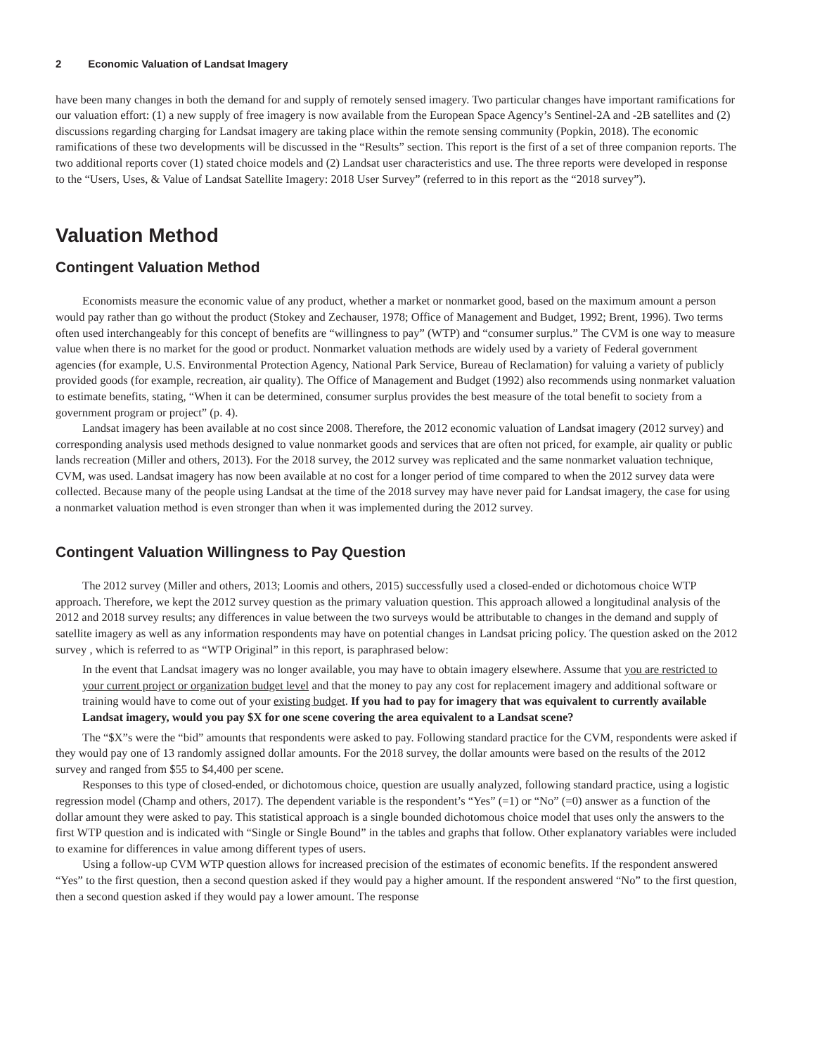2 Economic Valuation of Landsat Imagery
have been many changes in both the demand for and supply of remotely sensed imagery. Two particular changes have important ramifications for our valuation effort: (1) a new supply of free imagery is now available from the European Space Agency’s Sentinel-2A and -2B satellites and (2) discussions regarding charging for Landsat imagery are taking place within the remote sensing community (Popkin, 2018). The economic ramifications of these two developments will be discussed in the “Results” section. This report is the first of a set of three companion reports. The two additional reports cover (1) stated choice models and (2) Landsat user characteristics and use. The three reports were developed in response to the “Users, Uses, & Value of Landsat Satellite Imagery: 2018 User Survey” (referred to in this report as the “2018 survey”).
Valuation Method
Contingent Valuation Method
Economists measure the economic value of any product, whether a market or nonmarket good, based on the maximum amount a person would pay rather than go without the product (Stokey and Zechauser, 1978; Office of Management and Budget, 1992; Brent, 1996). Two terms often used interchangeably for this concept of benefits are “willingness to pay” (WTP) and “consumer surplus.” The CVM is one way to measure value when there is no market for the good or product. Nonmarket valuation methods are widely used by a variety of Federal government agencies (for example, U.S. Environmental Protection Agency, National Park Service, Bureau of Reclamation) for valuing a variety of publicly provided goods (for example, recreation, air quality). The Office of Management and Budget (1992) also recommends using nonmarket valuation to estimate benefits, stating, “When it can be determined, consumer surplus provides the best measure of the total benefit to society from a government program or project” (p. 4).
Landsat imagery has been available at no cost since 2008. Therefore, the 2012 economic valuation of Landsat imagery (2012 survey) and corresponding analysis used methods designed to value nonmarket goods and services that are often not priced, for example, air quality or public lands recreation (Miller and others, 2013). For the 2018 survey, the 2012 survey was replicated and the same nonmarket valuation technique, CVM, was used. Landsat imagery has now been available at no cost for a longer period of time compared to when the 2012 survey data were collected. Because many of the people using Landsat at the time of the 2018 survey may have never paid for Landsat imagery, the case for using a nonmarket valuation method is even stronger than when it was implemented during the 2012 survey.
Contingent Valuation Willingness to Pay Question
The 2012 survey (Miller and others, 2013; Loomis and others, 2015) successfully used a closed-ended or dichotomous choice WTP approach. Therefore, we kept the 2012 survey question as the primary valuation question. This approach allowed a longitudinal analysis of the 2012 and 2018 survey results; any differences in value between the two surveys would be attributable to changes in the demand and supply of satellite imagery as well as any information respondents may have on potential changes in Landsat pricing policy. The question asked on the 2012 survey , which is referred to as “WTP Original” in this report, is paraphrased below:
In the event that Landsat imagery was no longer available, you may have to obtain imagery elsewhere. Assume that you are restricted to your current project or organization budget level and that the money to pay any cost for replacement imagery and additional software or training would have to come out of your existing budget. If you had to pay for imagery that was equivalent to currently available Landsat imagery, would you pay $X for one scene covering the area equivalent to a Landsat scene?
The “$X”s were the “bid” amounts that respondents were asked to pay. Following standard practice for the CVM, respondents were asked if they would pay one of 13 randomly assigned dollar amounts. For the 2018 survey, the dollar amounts were based on the results of the 2012 survey and ranged from $55 to $4,400 per scene.
Responses to this type of closed-ended, or dichotomous choice, question are usually analyzed, following standard practice, using a logistic regression model (Champ and others, 2017). The dependent variable is the respondent’s “Yes” (=1) or “No” (=0) answer as a function of the dollar amount they were asked to pay. This statistical approach is a single bounded dichotomous choice model that uses only the answers to the first WTP question and is indicated with “Single or Single Bound” in the tables and graphs that follow. Other explanatory variables were included to examine for differences in value among different types of users.
Using a follow-up CVM WTP question allows for increased precision of the estimates of economic benefits. If the respondent answered “Yes” to the first question, then a second question asked if they would pay a higher amount. If the respondent answered “No” to the first question, then a second question asked if they would pay a lower amount. The response